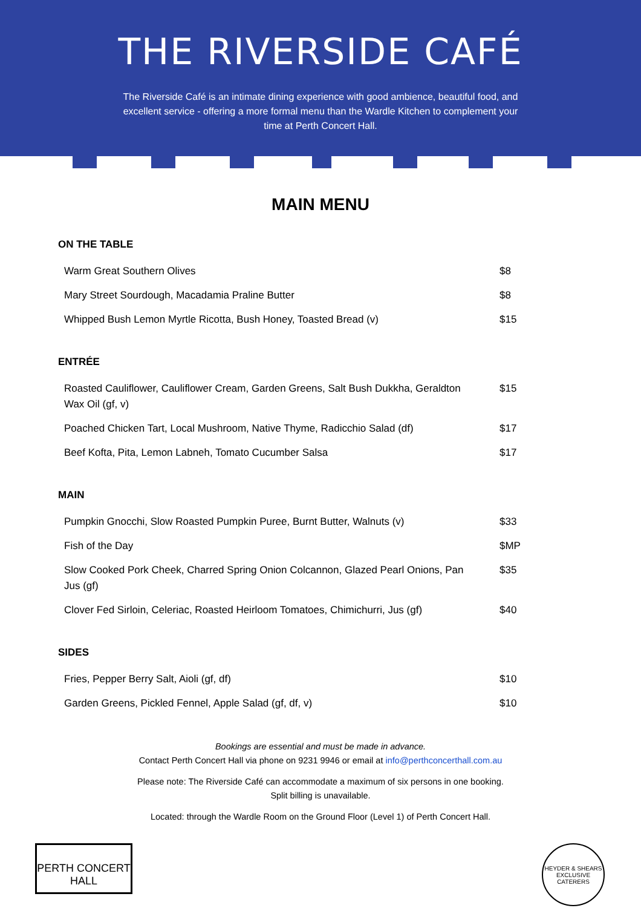THE RIVERSIDE CAFÉ
The Riverside Café is an intimate dining experience with good ambience, beautiful food, and excellent service - offering a more formal menu than the Wardle Kitchen to complement your time at Perth Concert Hall.
MAIN MENU
ON THE TABLE
| Warm Great Southern Olives | $8 |
| Mary Street Sourdough, Macadamia Praline Butter | $8 |
| Whipped Bush Lemon Myrtle Ricotta, Bush Honey, Toasted Bread (v) | $15 |
ENTRÉE
| Roasted Cauliflower, Cauliflower Cream, Garden Greens, Salt Bush Dukkha, Geraldton Wax Oil (gf, v) | $15 |
| Poached Chicken Tart, Local Mushroom, Native Thyme, Radicchio Salad (df) | $17 |
| Beef Kofta, Pita, Lemon Labneh, Tomato Cucumber Salsa | $17 |
MAIN
| Pumpkin Gnocchi, Slow Roasted Pumpkin Puree, Burnt Butter, Walnuts (v) | $33 |
| Fish of the Day | $MP |
| Slow Cooked Pork Cheek, Charred Spring Onion Colcannon, Glazed Pearl Onions, Pan Jus (gf) | $35 |
| Clover Fed Sirloin, Celeriac, Roasted Heirloom Tomatoes, Chimichurri, Jus (gf) | $40 |
SIDES
| Fries, Pepper Berry Salt, Aioli (gf, df) | $10 |
| Garden Greens, Pickled Fennel, Apple Salad (gf, df, v) | $10 |
Bookings are essential and must be made in advance.
Contact Perth Concert Hall via phone on 9231 9946 or email at info@perthconcerthall.com.au
Please note: The Riverside Café can accommodate a maximum of six persons in one booking.
Split billing is unavailable.
Located: through the Wardle Room on the Ground Floor (Level 1) of Perth Concert Hall.
PERTH CONCERT HALL
HEYDER & SHEARS
EXCLUSIVE CATERERS